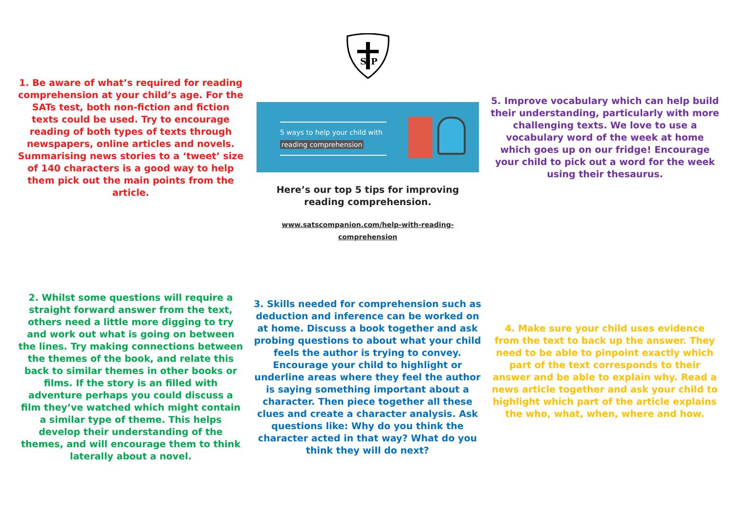S
P
1. Be aware of what’s required for reading comprehension at your child’s age. For the SATs test, both non-fiction and fiction texts could be used. Try to encourage reading of both types of texts through newspapers, online articles and novels. Summarising news stories to a ‘tweet’ size of 140 characters is a good way to help them pick out the main points from the article.
5 ways to help your child with
reading comprehension
Here’s our top 5 tips for improving reading comprehension.
www.satscompanion.com/help-with-reading-comprehension
5. Improve vocabulary which can help build their understanding, particularly with more challenging texts. We love to use a vocabulary word of the week at home which goes up on our fridge! Encourage your child to pick out a word for the week using their thesaurus.
2. Whilst some questions will require a straight forward answer from the text, others need a little more digging to try and work out what is going on between the lines. Try making connections between the themes of the book, and relate this back to similar themes in other books or films. If the story is an filled with adventure perhaps you could discuss a film they’ve watched which might contain a similar type of theme. This helps develop their understanding of the themes, and will encourage them to think laterally about a novel.
3. Skills needed for comprehension such as deduction and inference can be worked on at home. Discuss a book together and ask probing questions to about what your child feels the author is trying to convey. Encourage your child to highlight or underline areas where they feel the author is saying something important about a character. Then piece together all these clues and create a character analysis. Ask questions like: Why do you think the character acted in that way? What do you think they will do next?
4. Make sure your child uses evidence from the text to back up the answer. They need to be able to pinpoint exactly which part of the text corresponds to their answer and be able to explain why. Read a news article together and ask your child to highlight which part of the article explains the who, what, when, where and how.